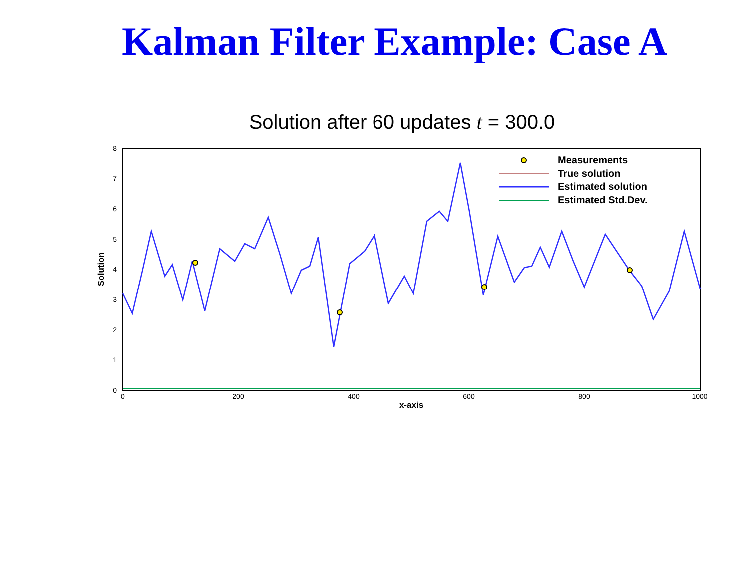Kalman Filter Example: Case A
Solution after 60 updates t = 300.0
8
7
6
5
4
3
2
1
0
0
200
400
600
800
1000
x-axis
Solution
Measurements
True solution
Estimated solution
Estimated Std.Dev.